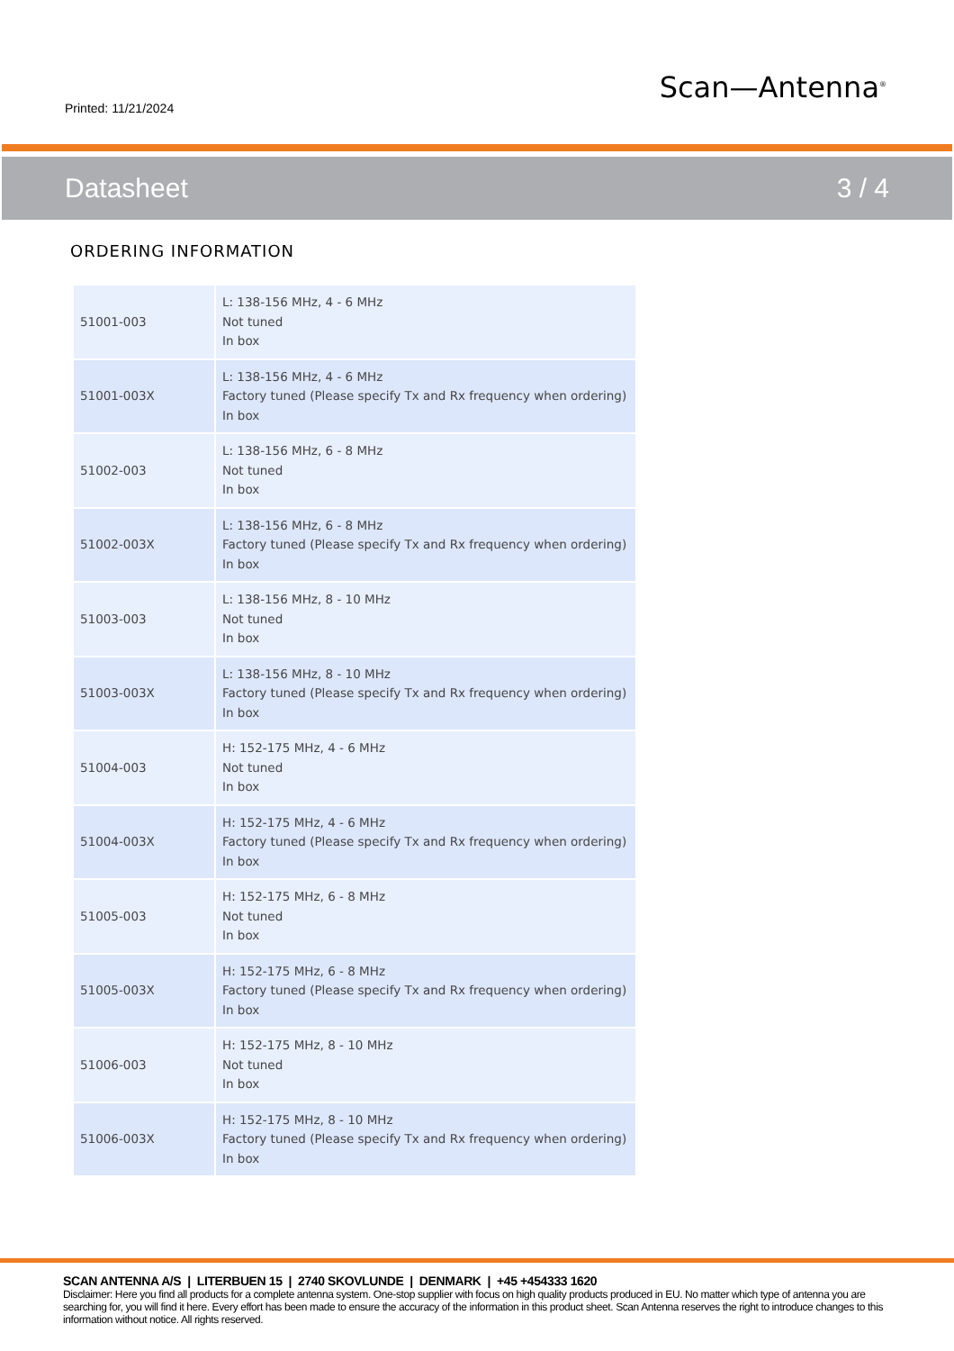Printed: 11/21/2024
Scan—Antenna<sup>®</sup>
Datasheet 3 / 4
ORDERING INFORMATION
| 51001-003 | L: 138-156 MHz, 4 - 6 MHz Not tuned In box |
| 51001-003X | L: 138-156 MHz, 4 - 6 MHz Factory tuned (Please specify Tx and Rx frequency when ordering) In box |
| 51002-003 | L: 138-156 MHz, 6 - 8 MHz Not tuned In box |
| 51002-003X | L: 138-156 MHz, 6 - 8 MHz Factory tuned (Please specify Tx and Rx frequency when ordering) In box |
| 51003-003 | L: 138-156 MHz, 8 - 10 MHz Not tuned In box |
| 51003-003X | L: 138-156 MHz, 8 - 10 MHz Factory tuned (Please specify Tx and Rx frequency when ordering) In box |
| 51004-003 | H: 152-175 MHz, 4 - 6 MHz Not tuned In box |
| 51004-003X | H: 152-175 MHz, 4 - 6 MHz Factory tuned (Please specify Tx and Rx frequency when ordering) In box |
| 51005-003 | H: 152-175 MHz, 6 - 8 MHz Not tuned In box |
| 51005-003X | H: 152-175 MHz, 6 - 8 MHz Factory tuned (Please specify Tx and Rx frequency when ordering) In box |
| 51006-003 | H: 152-175 MHz, 8 - 10 MHz Not tuned In box |
| 51006-003X | H: 152-175 MHz, 8 - 10 MHz Factory tuned (Please specify Tx and Rx frequency when ordering) In box |
SCAN ANTENNA A/S | LITERBUEN 15 | 2740 SKOVLUNDE | DENMARK | +45 +454333 1620
Disclaimer: Here you find all products for a complete antenna system. One-stop supplier with focus on high quality products produced in EU. No matter which type of antenna you are searching for, you will find it here. Every effort has been made to ensure the accuracy of the information in this product sheet. Scan Antenna reserves the right to introduce changes to this information without notice. All rights reserved.